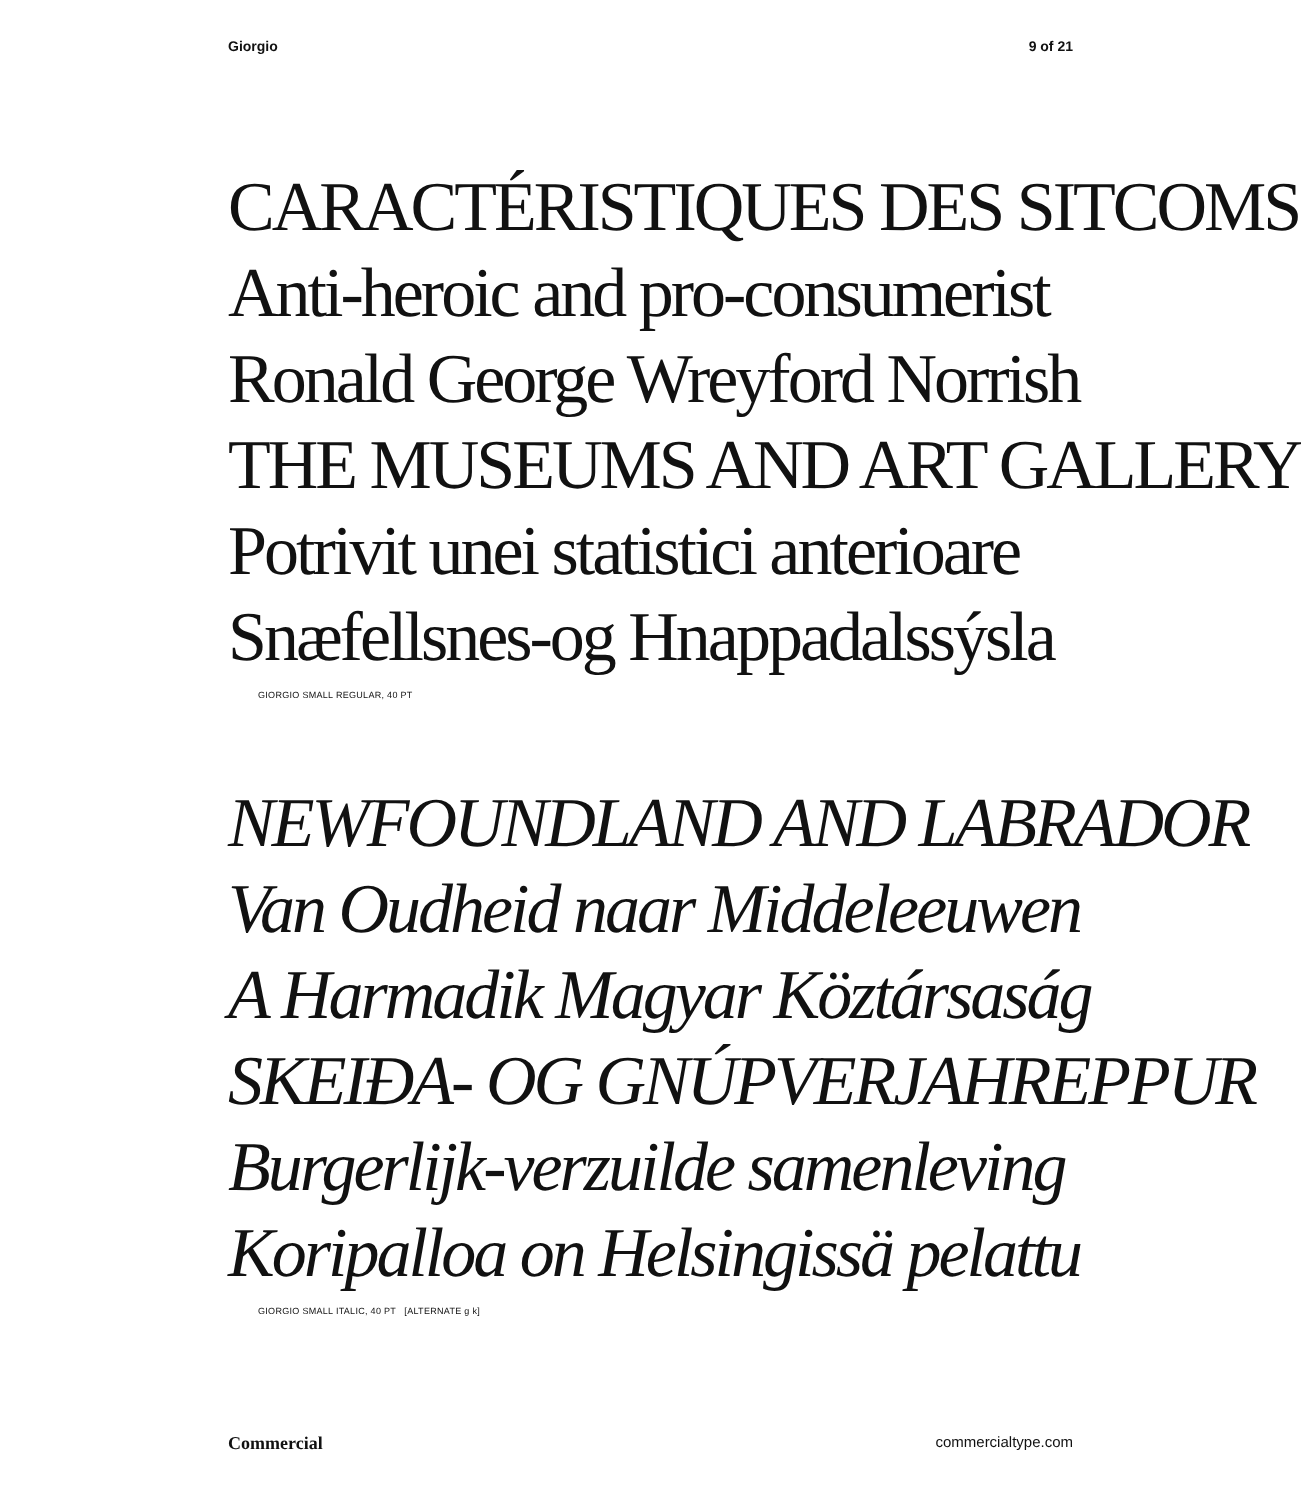Giorgio 9 of 21
CARACTÉRISTIQUES DES SITCOMS
Anti-heroic and pro-consumerist
Ronald George Wreyford Norrish
THE MUSEUMS AND ART GALLERY
Potrivit unei statistici anterioare
Snæfellsnes-og Hnappadalssýsla
GIORGIO SMALL REGULAR, 40 PT
NEWFOUNDLAND AND LABRADOR
Van Oudheid naar Middeleeuwen
A Harmadik Magyar Köztársaság
SKEIÐA- OG GNÚPVERJAHREPPUR
Burgerlijk-verzuilde samenleving
Koripalloa on Helsingissä pelattu
GIORGIO SMALL ITALIC, 40 PT [ALTERNATE g k]
Commercial commercialtype.com